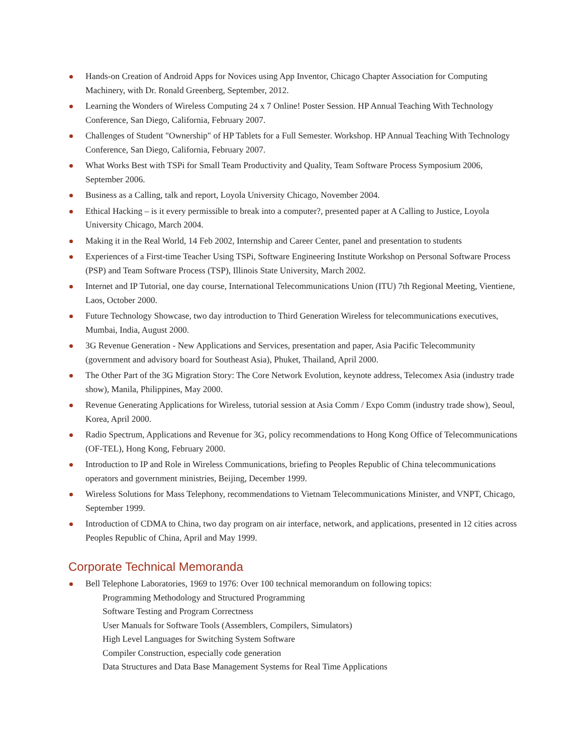Hands-on Creation of Android Apps for Novices using App Inventor, Chicago Chapter Association for Computing Machinery, with Dr. Ronald Greenberg, September, 2012.
Learning the Wonders of Wireless Computing 24 x 7 Online! Poster Session. HP Annual Teaching With Technology Conference, San Diego, California, February 2007.
Challenges of Student "Ownership" of HP Tablets for a Full Semester. Workshop. HP Annual Teaching With Technology Conference, San Diego, California, February 2007.
What Works Best with TSPi for Small Team Productivity and Quality, Team Software Process Symposium 2006, September 2006.
Business as a Calling, talk and report, Loyola University Chicago, November 2004.
Ethical Hacking – is it every permissible to break into a computer?, presented paper at A Calling to Justice, Loyola University Chicago, March 2004.
Making it in the Real World, 14 Feb 2002, Internship and Career Center, panel and presentation to students
Experiences of a First-time Teacher Using TSPi, Software Engineering Institute Workshop on Personal Software Process (PSP) and Team Software Process (TSP), Illinois State University, March 2002.
Internet and IP Tutorial, one day course, International Telecommunications Union (ITU) 7th Regional Meeting, Vientiene, Laos, October 2000.
Future Technology Showcase, two day introduction to Third Generation Wireless for telecommunications executives, Mumbai, India, August 2000.
3G Revenue Generation - New Applications and Services, presentation and paper, Asia Pacific Telecommunity (government and advisory board for Southeast Asia), Phuket, Thailand, April 2000.
The Other Part of the 3G Migration Story: The Core Network Evolution, keynote address, Telecomex Asia (industry trade show), Manila, Philippines, May 2000.
Revenue Generating Applications for Wireless, tutorial session at Asia Comm / Expo Comm (industry trade show), Seoul, Korea, April 2000.
Radio Spectrum, Applications and Revenue for 3G, policy recommendations to Hong Kong Office of Telecommunications (OF-TEL), Hong Kong, February 2000.
Introduction to IP and Role in Wireless Communications, briefing to Peoples Republic of China telecommunications operators and government ministries, Beijing, December 1999.
Wireless Solutions for Mass Telephony, recommendations to Vietnam Telecommunications Minister, and VNPT, Chicago, September 1999.
Introduction of CDMA to China, two day program on air interface, network, and applications, presented in 12 cities across Peoples Republic of China, April and May 1999.
Corporate Technical Memoranda
Bell Telephone Laboratories, 1969 to 1976: Over 100 technical memorandum on following topics:
Programming Methodology and Structured Programming
Software Testing and Program Correctness
User Manuals for Software Tools (Assemblers, Compilers, Simulators)
High Level Languages for Switching System Software
Compiler Construction, especially code generation
Data Structures and Data Base Management Systems for Real Time Applications